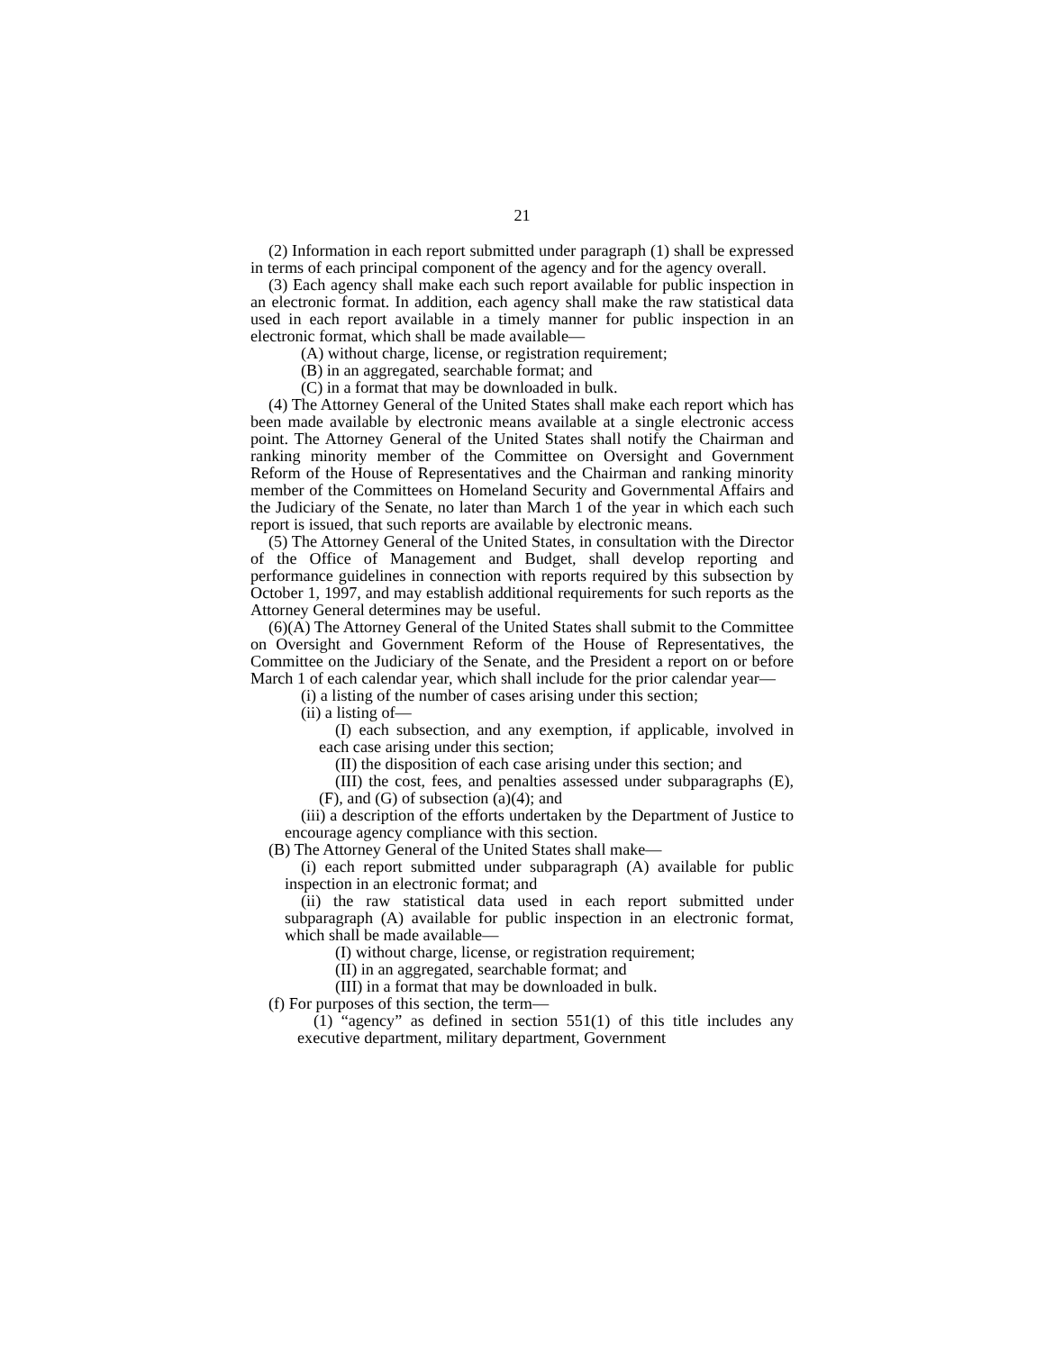21
(2) Information in each report submitted under paragraph (1) shall be expressed in terms of each principal component of the agency and for the agency overall.
(3) Each agency shall make each such report available for public inspection in an electronic format. In addition, each agency shall make the raw statistical data used in each report available in a timely manner for public inspection in an electronic format, which shall be made available—
(A) without charge, license, or registration requirement;
(B) in an aggregated, searchable format; and
(C) in a format that may be downloaded in bulk.
(4) The Attorney General of the United States shall make each report which has been made available by electronic means available at a single electronic access point. The Attorney General of the United States shall notify the Chairman and ranking minority member of the Committee on Oversight and Government Reform of the House of Representatives and the Chairman and ranking minority member of the Committees on Homeland Security and Governmental Affairs and the Judiciary of the Senate, no later than March 1 of the year in which each such report is issued, that such reports are available by electronic means.
(5) The Attorney General of the United States, in consultation with the Director of the Office of Management and Budget, shall develop reporting and performance guidelines in connection with reports required by this subsection by October 1, 1997, and may establish additional requirements for such reports as the Attorney General determines may be useful.
(6)(A) The Attorney General of the United States shall submit to the Committee on Oversight and Government Reform of the House of Representatives, the Committee on the Judiciary of the Senate, and the President a report on or before March 1 of each calendar year, which shall include for the prior calendar year—
(i) a listing of the number of cases arising under this section;
(ii) a listing of—
(I) each subsection, and any exemption, if applicable, involved in each case arising under this section;
(II) the disposition of each case arising under this section; and
(III) the cost, fees, and penalties assessed under subparagraphs (E), (F), and (G) of subsection (a)(4); and
(iii) a description of the efforts undertaken by the Department of Justice to encourage agency compliance with this section.
(B) The Attorney General of the United States shall make—
(i) each report submitted under subparagraph (A) available for public inspection in an electronic format; and
(ii) the raw statistical data used in each report submitted under subparagraph (A) available for public inspection in an electronic format, which shall be made available—
(I) without charge, license, or registration requirement;
(II) in an aggregated, searchable format; and
(III) in a format that may be downloaded in bulk.
(f) For purposes of this section, the term—
(1) “agency” as defined in section 551(1) of this title includes any executive department, military department, Government